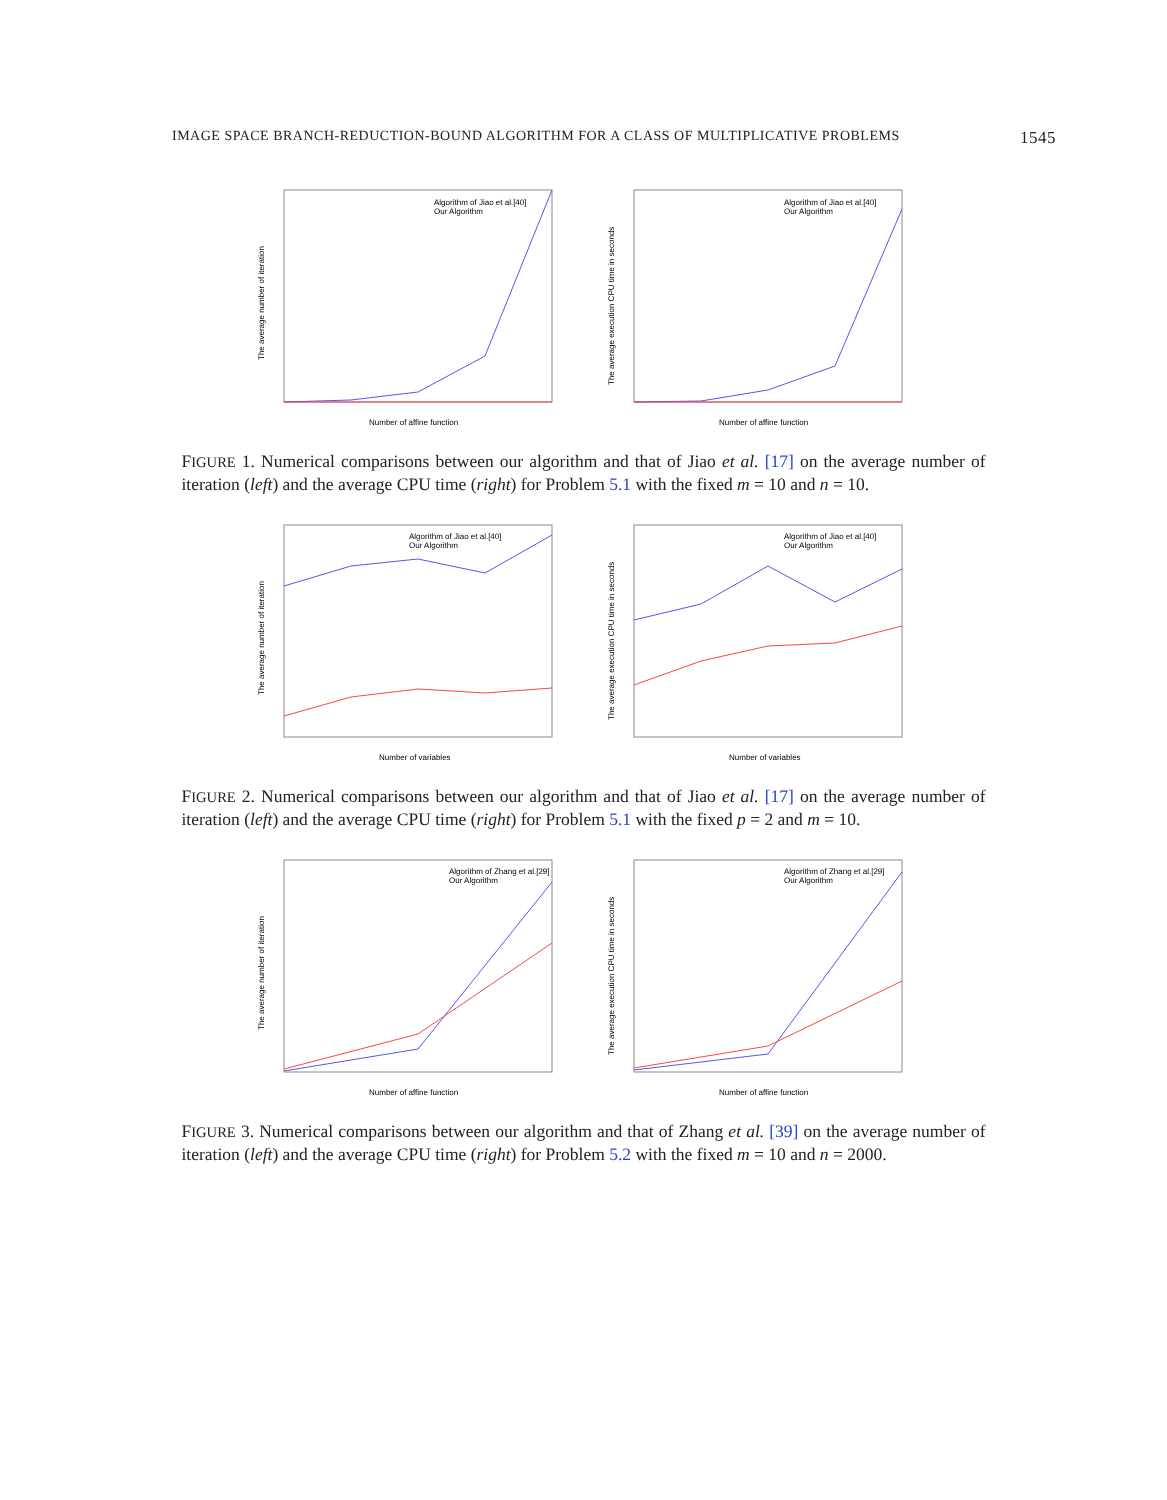IMAGE SPACE BRANCH-REDUCTION-BOUND ALGORITHM FOR A CLASS OF MULTIPLICATIVE PROBLEMS 1545
The average number of iteration
Number of affine function
Algorithm of Jiao et al.[40]
Our Algorithm
The average execution CPU time in seconds
Number of affine function
Algorithm of Jiao et al.[40]
Our Algorithm
FIGURE 1. Numerical comparisons between our algorithm and that of Jiao et al. [17] on the average number of iteration (left) and the average CPU time (right) for Problem 5.1 with the fixed m = 10 and n = 10.
The average number of iteration
Number of variables
Algorithm of Jiao et al.[40]
Our Algorithm
The average execution CPU time in seconds
Number of variables
Algorithm of Jiao et al.[40]
Our Algorithm
FIGURE 2. Numerical comparisons between our algorithm and that of Jiao et al. [17] on the average number of iteration (left) and the average CPU time (right) for Problem 5.1 with the fixed p = 2 and m = 10.
The average number of iteration
Number of affine function
Algorithm of Zhang et al.[29]
Our Algorithm
The average execution CPU time in seconds
Number of affine function
Algorithm of Zhang et al.[29]
Our Algorithm
FIGURE 3. Numerical comparisons between our algorithm and that of Zhang et al. [39] on the average number of iteration (left) and the average CPU time (right) for Problem 5.2 with the fixed m = 10 and n = 2000.